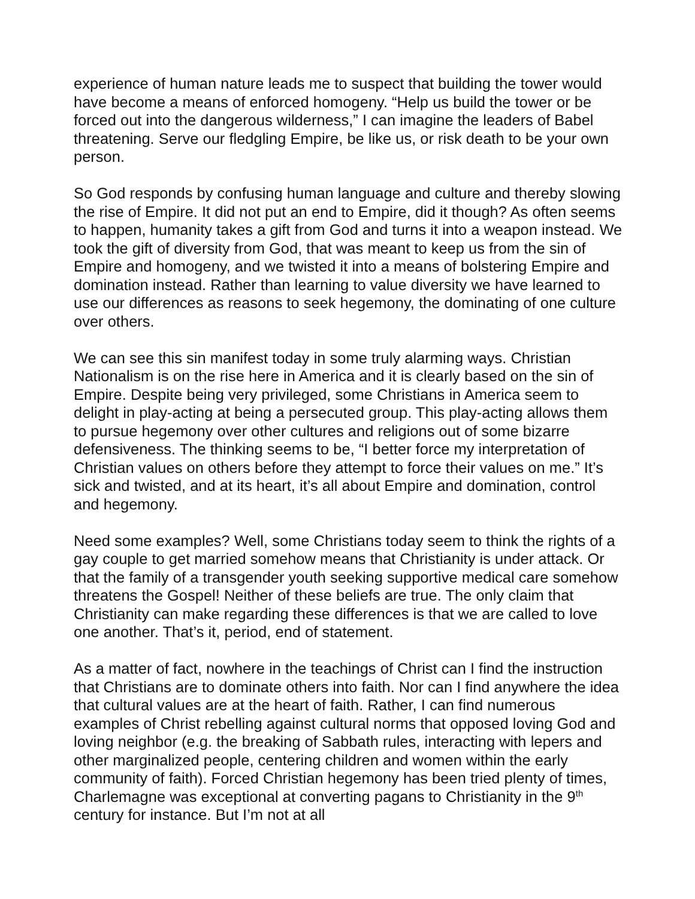experience of human nature leads me to suspect that building the tower would have become a means of enforced homogeny. “Help us build the tower or be forced out into the dangerous wilderness,” I can imagine the leaders of Babel threatening. Serve our fledgling Empire, be like us, or risk death to be your own person.
So God responds by confusing human language and culture and thereby slowing the rise of Empire. It did not put an end to Empire, did it though? As often seems to happen, humanity takes a gift from God and turns it into a weapon instead. We took the gift of diversity from God, that was meant to keep us from the sin of Empire and homogeny, and we twisted it into a means of bolstering Empire and domination instead. Rather than learning to value diversity we have learned to use our differences as reasons to seek hegemony, the dominating of one culture over others.
We can see this sin manifest today in some truly alarming ways. Christian Nationalism is on the rise here in America and it is clearly based on the sin of Empire. Despite being very privileged, some Christians in America seem to delight in play-acting at being a persecuted group. This play-acting allows them to pursue hegemony over other cultures and religions out of some bizarre defensiveness. The thinking seems to be, “I better force my interpretation of Christian values on others before they attempt to force their values on me.” It’s sick and twisted, and at its heart, it’s all about Empire and domination, control and hegemony.
Need some examples? Well, some Christians today seem to think the rights of a gay couple to get married somehow means that Christianity is under attack. Or that the family of a transgender youth seeking supportive medical care somehow threatens the Gospel! Neither of these beliefs are true. The only claim that Christianity can make regarding these differences is that we are called to love one another. That’s it, period, end of statement.
As a matter of fact, nowhere in the teachings of Christ can I find the instruction that Christians are to dominate others into faith. Nor can I find anywhere the idea that cultural values are at the heart of faith. Rather, I can find numerous examples of Christ rebelling against cultural norms that opposed loving God and loving neighbor (e.g. the breaking of Sabbath rules, interacting with lepers and other marginalized people, centering children and women within the early community of faith). Forced Christian hegemony has been tried plenty of times, Charlemagne was exceptional at converting pagans to Christianity in the 9<sup>th</sup> century for instance. But I’m not at all